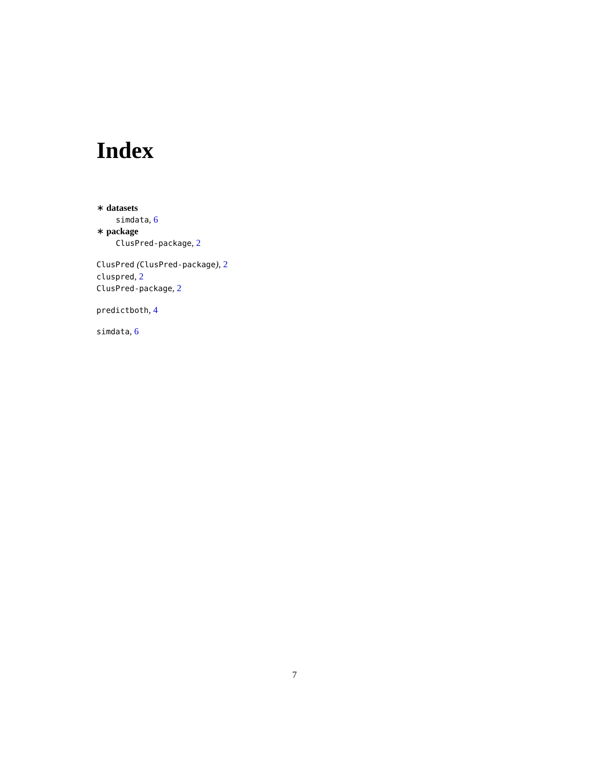Index
∗ datasets
simdata, 6
∗ package
ClusPred-package, 2
ClusPred (ClusPred-package), 2
cluspred, 2
ClusPred-package, 2
predictboth, 4
simdata, 6
7